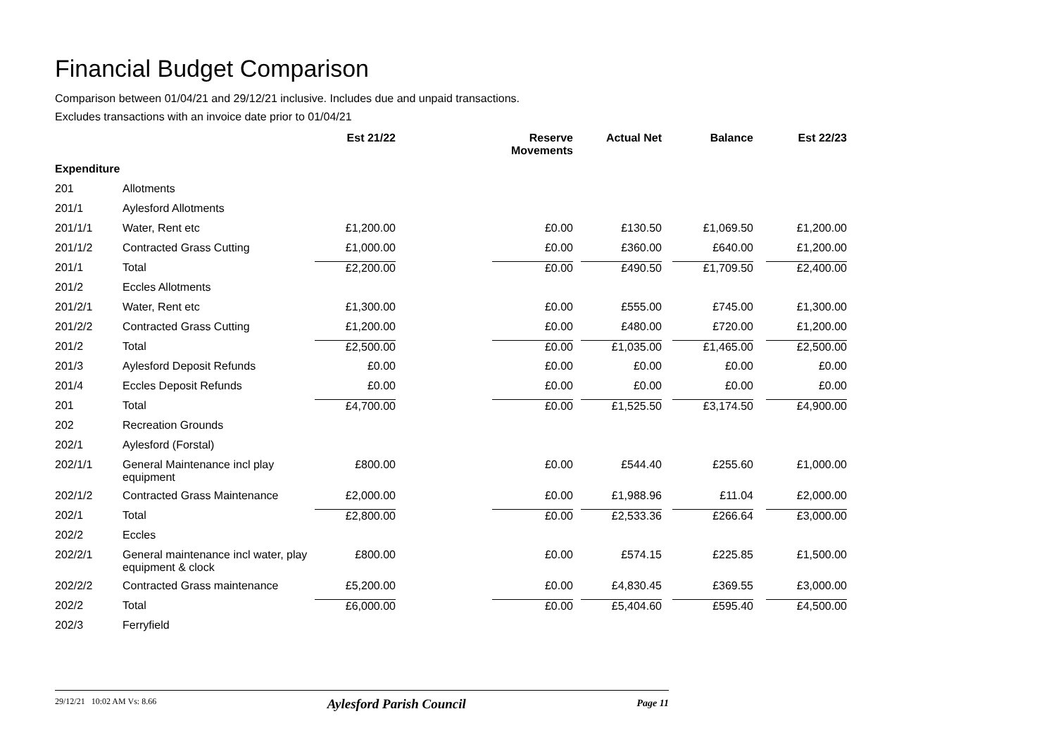Financial Budget Comparison
Comparison between 01/04/21 and 29/12/21 inclusive. Includes due and unpaid transactions.
Excludes transactions with an invoice date prior to 01/04/21
| | | Est 21/22 | | Reserve Movements | Actual Net | Balance | Est 22/23 |
| --- | --- | --- | --- | --- | --- | --- | --- |
| Expenditure | | | | | | | |
| 201 | Allotments | | | | | | |
| 201/1 | Aylesford Allotments | | | | | | |
| 201/1/1 | Water, Rent etc | £1,200.00 | | £0.00 | £130.50 | £1,069.50 | £1,200.00 |
| 201/1/2 | Contracted Grass Cutting | £1,000.00 | | £0.00 | £360.00 | £640.00 | £1,200.00 |
| 201/1 | Total | £2,200.00 | | £0.00 | £490.50 | £1,709.50 | £2,400.00 |
| 201/2 | Eccles Allotments | | | | | | |
| 201/2/1 | Water, Rent etc | £1,300.00 | | £0.00 | £555.00 | £745.00 | £1,300.00 |
| 201/2/2 | Contracted Grass Cutting | £1,200.00 | | £0.00 | £480.00 | £720.00 | £1,200.00 |
| 201/2 | Total | £2,500.00 | | £0.00 | £1,035.00 | £1,465.00 | £2,500.00 |
| 201/3 | Aylesford Deposit Refunds | £0.00 | | £0.00 | £0.00 | £0.00 | £0.00 |
| 201/4 | Eccles Deposit Refunds | £0.00 | | £0.00 | £0.00 | £0.00 | £0.00 |
| 201 | Total | £4,700.00 | | £0.00 | £1,525.50 | £3,174.50 | £4,900.00 |
| 202 | Recreation Grounds | | | | | | |
| 202/1 | Aylesford (Forstal) | | | | | | |
| 202/1/1 | General Maintenance incl play equipment | £800.00 | | £0.00 | £544.40 | £255.60 | £1,000.00 |
| 202/1/2 | Contracted Grass Maintenance | £2,000.00 | | £0.00 | £1,988.96 | £11.04 | £2,000.00 |
| 202/1 | Total | £2,800.00 | | £0.00 | £2,533.36 | £266.64 | £3,000.00 |
| 202/2 | Eccles | | | | | | |
| 202/2/1 | General maintenance incl water, play equipment & clock | £800.00 | | £0.00 | £574.15 | £225.85 | £1,500.00 |
| 202/2/2 | Contracted Grass maintenance | £5,200.00 | | £0.00 | £4,830.45 | £369.55 | £3,000.00 |
| 202/2 | Total | £6,000.00 | | £0.00 | £5,404.60 | £595.40 | £4,500.00 |
| 202/3 | Ferryfield | | | | | | |
29/12/21 10:02 AM Vs: 8.66 Aylesford Parish Council Page 11